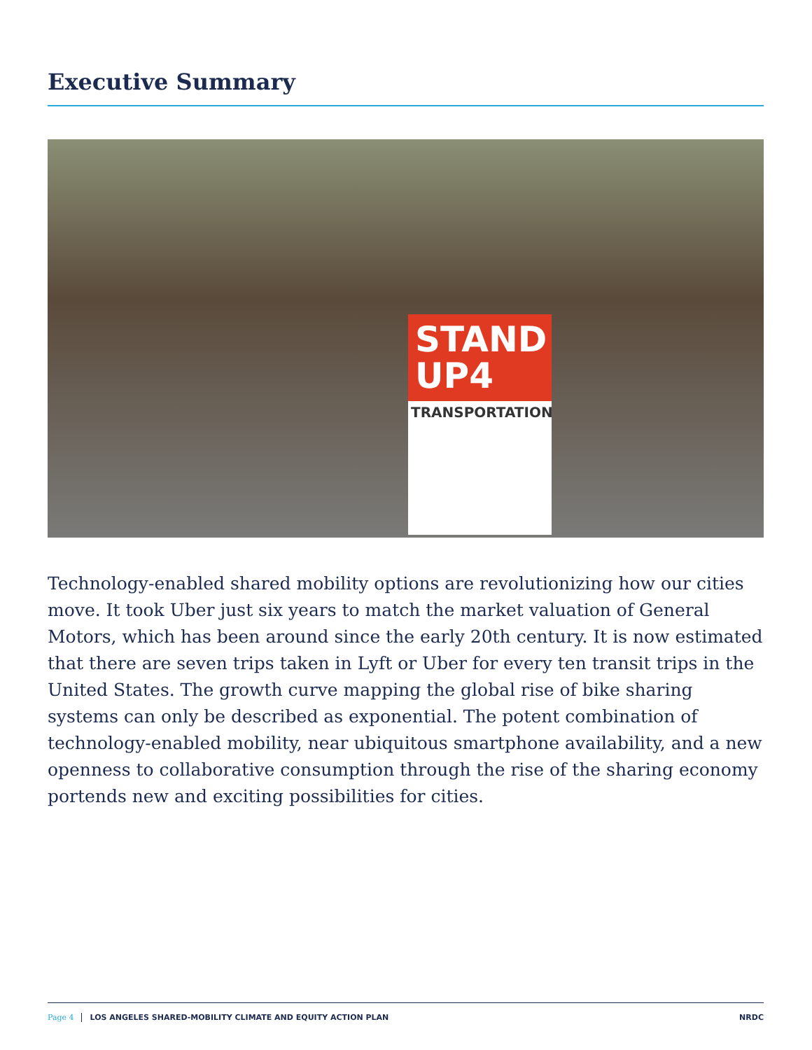Executive Summary
STAND
UP4
TRANSPORTATION
Technology-enabled shared mobility options are revolutionizing how our cities move. It took Uber just six years to match the market valuation of General Motors, which has been around since the early 20th century. It is now estimated that there are seven trips taken in Lyft or Uber for every ten transit trips in the United States. The growth curve mapping the global rise of bike sharing systems can only be described as exponential. The potent combination of technology-enabled mobility, near ubiquitous smartphone availability, and a new openness to collaborative consumption through the rise of the sharing economy portends new and exciting possibilities for cities.
Page 4 LOS ANGELES SHARED-MOBILITY CLIMATE AND EQUITY ACTION PLAN NRDC